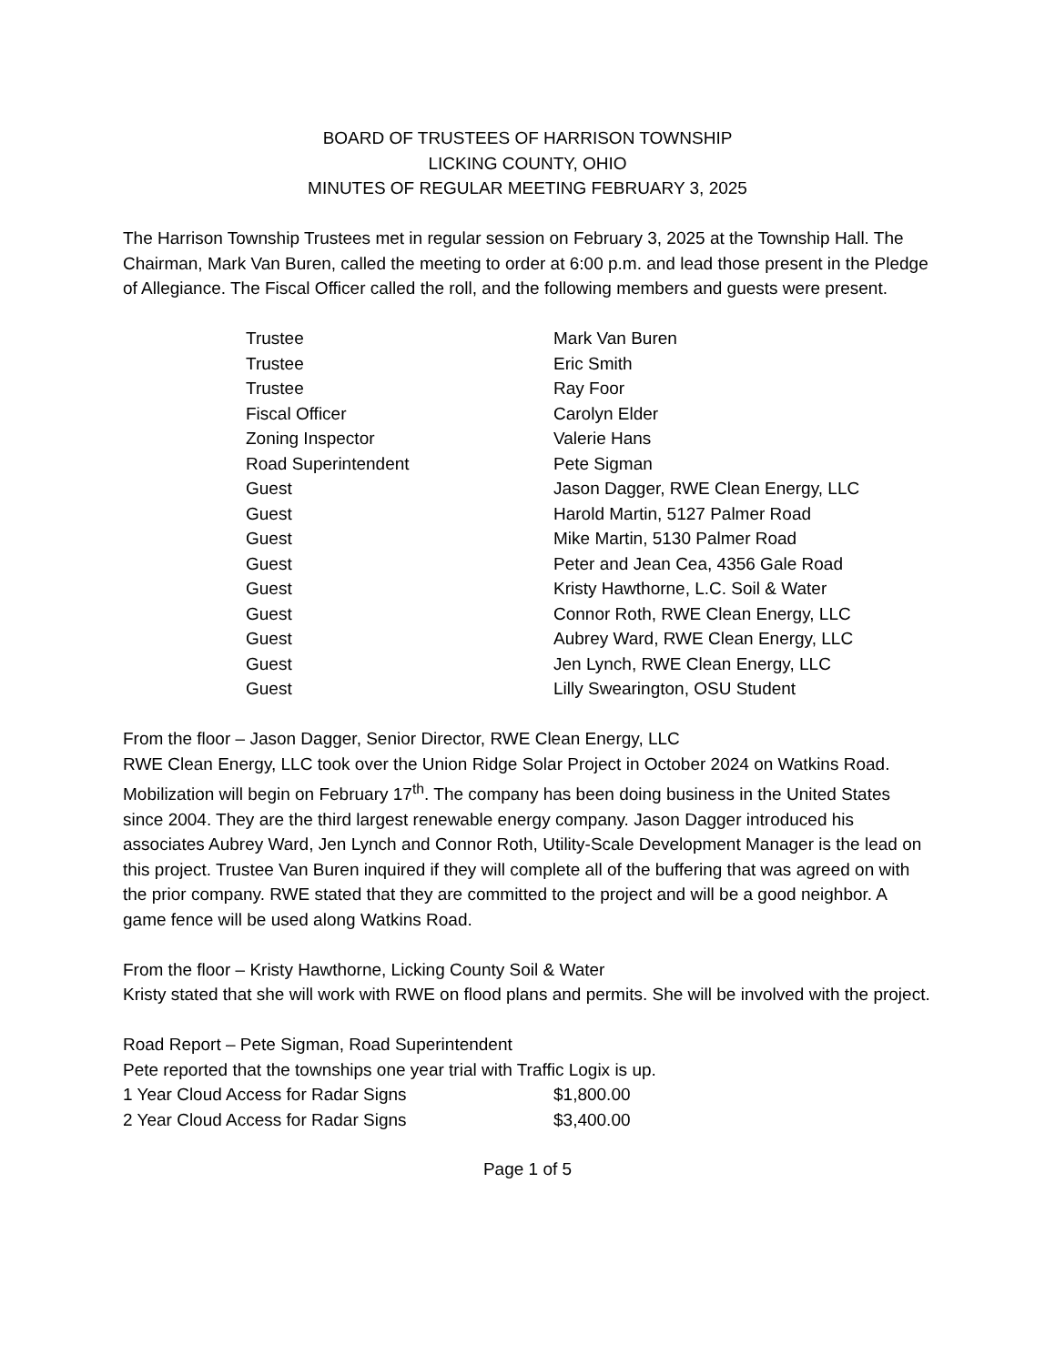BOARD OF TRUSTEES OF HARRISON TOWNSHIP
LICKING COUNTY, OHIO
MINUTES OF REGULAR MEETING FEBRUARY 3, 2025
The Harrison Township Trustees met in regular session on February 3, 2025 at the Township Hall. The Chairman, Mark Van Buren, called the meeting to order at 6:00 p.m. and lead those present in the Pledge of Allegiance. The Fiscal Officer called the roll, and the following members and guests were present.
| Trustee | Mark Van Buren |
| Trustee | Eric Smith |
| Trustee | Ray Foor |
| Fiscal Officer | Carolyn Elder |
| Zoning Inspector | Valerie Hans |
| Road Superintendent | Pete Sigman |
| Guest | Jason Dagger, RWE Clean Energy, LLC |
| Guest | Harold Martin, 5127 Palmer Road |
| Guest | Mike Martin, 5130 Palmer Road |
| Guest | Peter and Jean Cea, 4356 Gale Road |
| Guest | Kristy Hawthorne, L.C. Soil & Water |
| Guest | Connor Roth, RWE Clean Energy, LLC |
| Guest | Aubrey Ward, RWE Clean Energy, LLC |
| Guest | Jen Lynch, RWE Clean Energy, LLC |
| Guest | Lilly Swearington, OSU Student |
From the floor – Jason Dagger, Senior Director, RWE Clean Energy, LLC
RWE Clean Energy, LLC took over the Union Ridge Solar Project in October 2024 on Watkins Road. Mobilization will begin on February 17<sup>th</sup>. The company has been doing business in the United States since 2004. They are the third largest renewable energy company. Jason Dagger introduced his associates Aubrey Ward, Jen Lynch and Connor Roth, Utility-Scale Development Manager is the lead on this project. Trustee Van Buren inquired if they will complete all of the buffering that was agreed on with the prior company. RWE stated that they are committed to the project and will be a good neighbor. A game fence will be used along Watkins Road.
From the floor – Kristy Hawthorne, Licking County Soil & Water
Kristy stated that she will work with RWE on flood plans and permits. She will be involved with the project.
Road Report – Pete Sigman, Road Superintendent
Pete reported that the townships one year trial with Traffic Logix is up.
| 1 Year Cloud Access for Radar Signs | $1,800.00 |
| 2 Year Cloud Access for Radar Signs | $3,400.00 |
Page 1 of 5